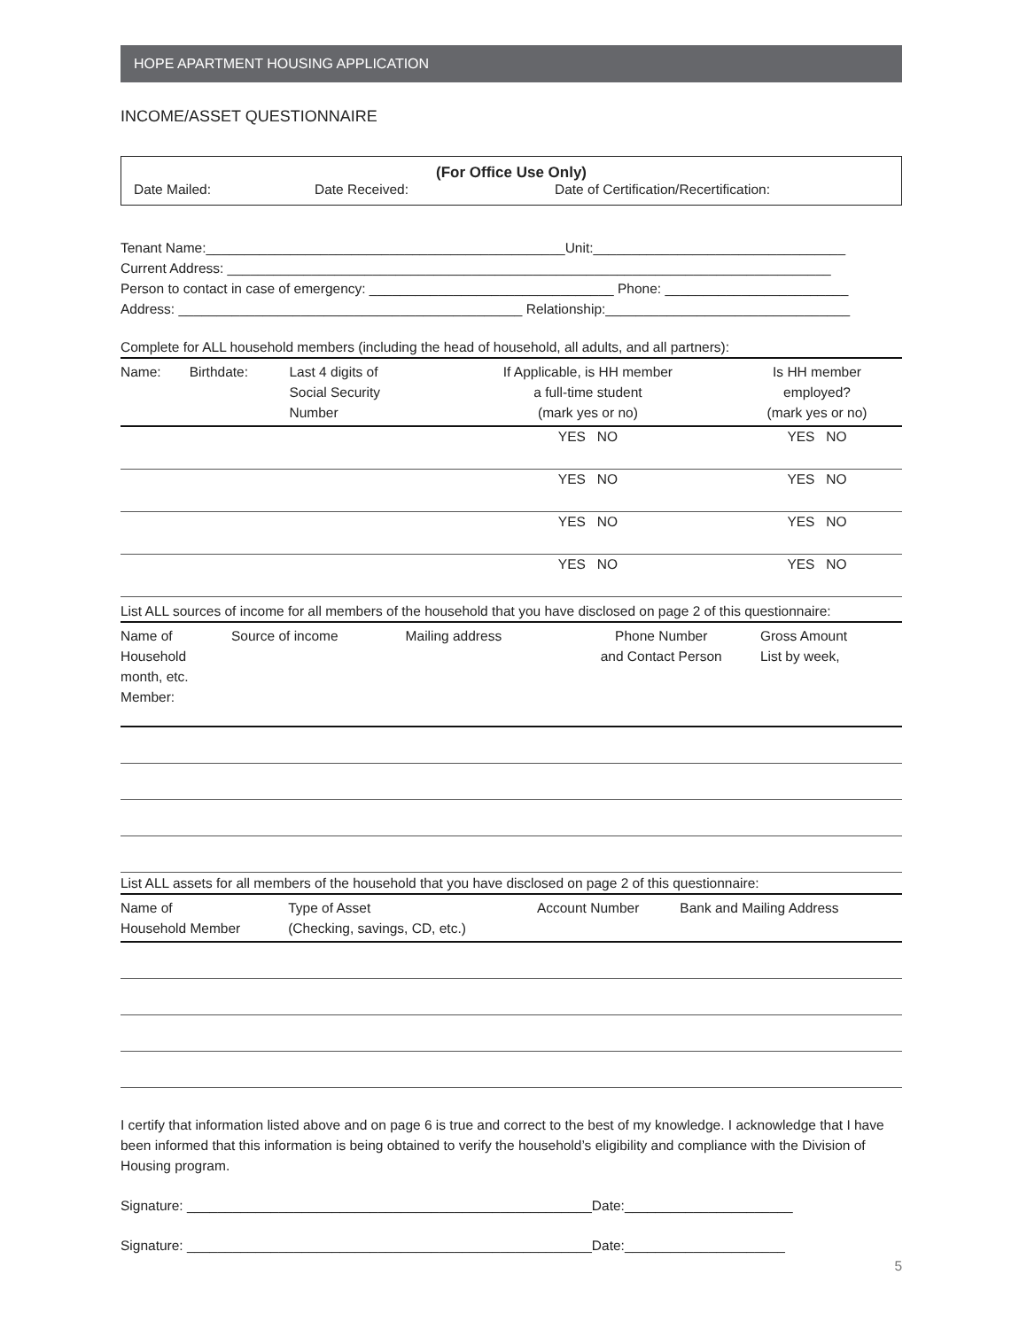HOPE APARTMENT HOUSING APPLICATION
INCOME/ASSET QUESTIONNAIRE
(For Office Use Only)
Date Mailed: Date Received: Date of Certification/Recertification:
Tenant Name:_______________________________________________Unit:_________________________________
Current Address: _______________________________________________________________________________
Person to contact in case of emergency: ________________________________ Phone: ________________________
Address: _____________________________________________ Relationship:________________________________
Complete for ALL household members (including the head of household, all adults, and all partners):
| Name: | Birthdate: | Last 4 digits of Social Security Number | If Applicable, is HH member a full-time student (mark yes or no) | Is HH member employed? (mark yes or no) |
| --- | --- | --- | --- | --- |
| | | | YES NO | YES NO |
| | | | YES NO | YES NO |
| | | | YES NO | YES NO |
| | | | YES NO | YES NO |
List ALL sources of income for all members of the household that you have disclosed on page 2 of this questionnaire:
| Name of Household month, etc. Member: | Source of income | Mailing address | Phone Number and Contact Person | Gross Amount List by week, |
| --- | --- | --- | --- | --- |
List ALL assets for all members of the household that you have disclosed on page 2 of this questionnaire:
| Name of Household Member | Type of Asset (Checking, savings, CD, etc.) | Account Number | Bank and Mailing Address |
| --- | --- | --- | --- |
I certify that information listed above and on page 6 is true and correct to the best of my knowledge. I acknowledge that I have been informed that this information is being obtained to verify the household’s eligibility and compliance with the Division of Housing program.
Signature: _____________________________________________________Date:______________________
Signature: _____________________________________________________Date:_____________________
5